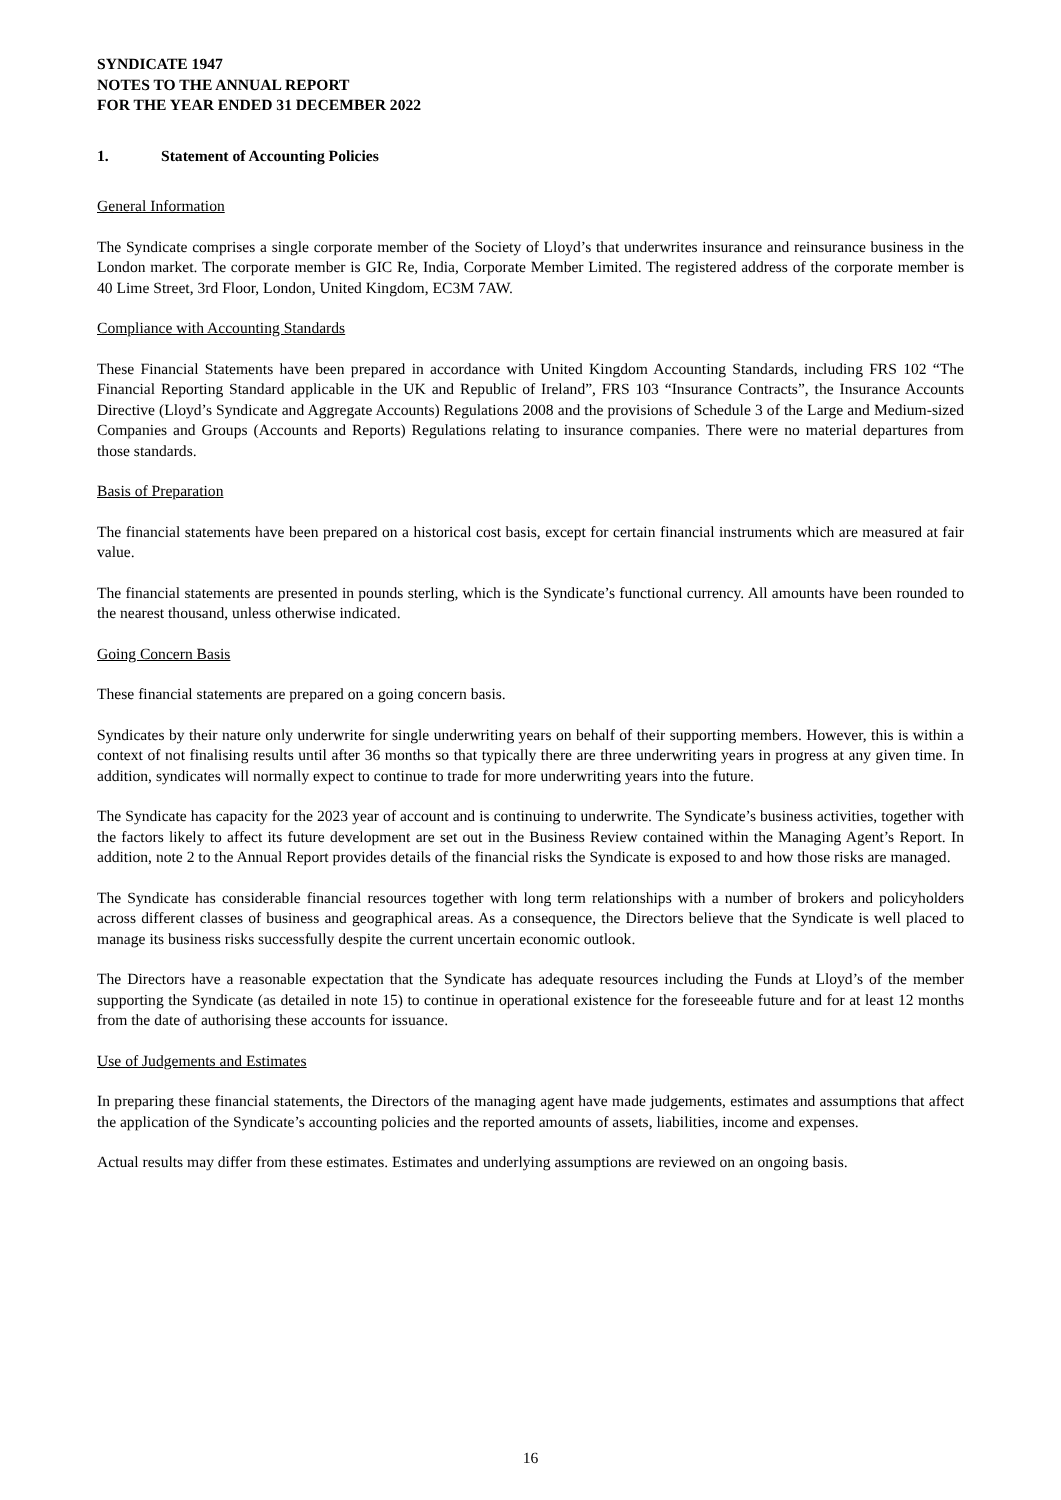SYNDICATE 1947
NOTES TO THE ANNUAL REPORT
FOR THE YEAR ENDED 31 DECEMBER 2022
1. Statement of Accounting Policies
General Information
The Syndicate comprises a single corporate member of the Society of Lloyd’s that underwrites insurance and reinsurance business in the London market. The corporate member is GIC Re, India, Corporate Member Limited. The registered address of the corporate member is 40 Lime Street, 3rd Floor, London, United Kingdom, EC3M 7AW.
Compliance with Accounting Standards
These Financial Statements have been prepared in accordance with United Kingdom Accounting Standards, including FRS 102 “The Financial Reporting Standard applicable in the UK and Republic of Ireland”, FRS 103 “Insurance Contracts”, the Insurance Accounts Directive (Lloyd’s Syndicate and Aggregate Accounts) Regulations 2008 and the provisions of Schedule 3 of the Large and Medium-sized Companies and Groups (Accounts and Reports) Regulations relating to insurance companies. There were no material departures from those standards.
Basis of Preparation
The financial statements have been prepared on a historical cost basis, except for certain financial instruments which are measured at fair value.
The financial statements are presented in pounds sterling, which is the Syndicate’s functional currency. All amounts have been rounded to the nearest thousand, unless otherwise indicated.
Going Concern Basis
These financial statements are prepared on a going concern basis.
Syndicates by their nature only underwrite for single underwriting years on behalf of their supporting members. However, this is within a context of not finalising results until after 36 months so that typically there are three underwriting years in progress at any given time. In addition, syndicates will normally expect to continue to trade for more underwriting years into the future.
The Syndicate has capacity for the 2023 year of account and is continuing to underwrite. The Syndicate’s business activities, together with the factors likely to affect its future development are set out in the Business Review contained within the Managing Agent’s Report. In addition, note 2 to the Annual Report provides details of the financial risks the Syndicate is exposed to and how those risks are managed.
The Syndicate has considerable financial resources together with long term relationships with a number of brokers and policyholders across different classes of business and geographical areas. As a consequence, the Directors believe that the Syndicate is well placed to manage its business risks successfully despite the current uncertain economic outlook.
The Directors have a reasonable expectation that the Syndicate has adequate resources including the Funds at Lloyd’s of the member supporting the Syndicate (as detailed in note 15) to continue in operational existence for the foreseeable future and for at least 12 months from the date of authorising these accounts for issuance.
Use of Judgements and Estimates
In preparing these financial statements, the Directors of the managing agent have made judgements, estimates and assumptions that affect the application of the Syndicate’s accounting policies and the reported amounts of assets, liabilities, income and expenses.
Actual results may differ from these estimates. Estimates and underlying assumptions are reviewed on an ongoing basis.
16